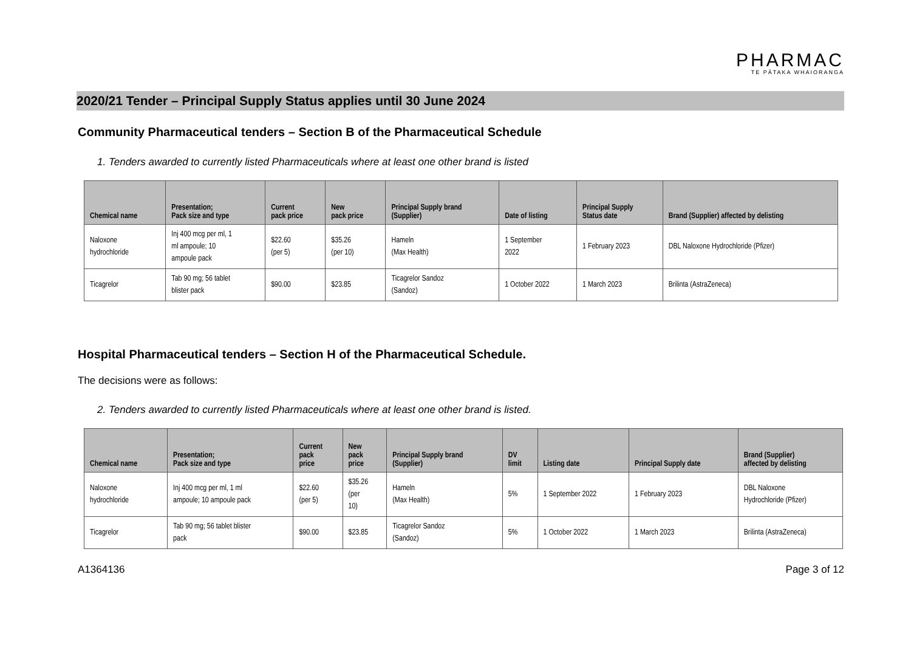PHARMAC
TE PĀTAKA WHAIORANGA
2020/21 Tender – Principal Supply Status applies until 30 June 2024
Community Pharmaceutical tenders – Section B of the Pharmaceutical Schedule
1. Tenders awarded to currently listed Pharmaceuticals where at least one other brand is listed
| Chemical name | Presentation; Pack size and type | Current pack price | New pack price | Principal Supply brand (Supplier) | Date of listing | Principal Supply Status date | Brand (Supplier) affected by delisting |
| --- | --- | --- | --- | --- | --- | --- | --- |
| Naloxone hydrochloride | Inj 400 mcg per ml, 1 ml ampoule; 10 ampoule pack | $22.60 (per 5) | $35.26 (per 10) | Hameln (Max Health) | 1 September 2022 | 1 February 2023 | DBL Naloxone Hydrochloride (Pfizer) |
| Ticagrelor | Tab 90 mg; 56 tablet blister pack | $90.00 | $23.85 | Ticagrelor Sandoz (Sandoz) | 1 October 2022 | 1 March 2023 | Brilinta (AstraZeneca) |
Hospital Pharmaceutical tenders – Section H of the Pharmaceutical Schedule.
The decisions were as follows:
2. Tenders awarded to currently listed Pharmaceuticals where at least one other brand is listed.
| Chemical name | Presentation; Pack size and type | Current pack price | New pack price | Principal Supply brand (Supplier) | DV limit | Listing date | Principal Supply date | Brand (Supplier) affected by delisting |
| --- | --- | --- | --- | --- | --- | --- | --- | --- |
| Naloxone hydrochloride | Inj 400 mcg per ml, 1 ml ampoule; 10 ampoule pack | $22.60 (per 5) | $35.26 (per 10) | Hameln (Max Health) | 5% | 1 September 2022 | 1 February 2023 | DBL Naloxone Hydrochloride (Pfizer) |
| Ticagrelor | Tab 90 mg; 56 tablet blister pack | $90.00 | $23.85 | Ticagrelor Sandoz (Sandoz) | 5% | 1 October 2022 | 1 March 2023 | Brilinta (AstraZeneca) |
A1364136 Page 3 of 12